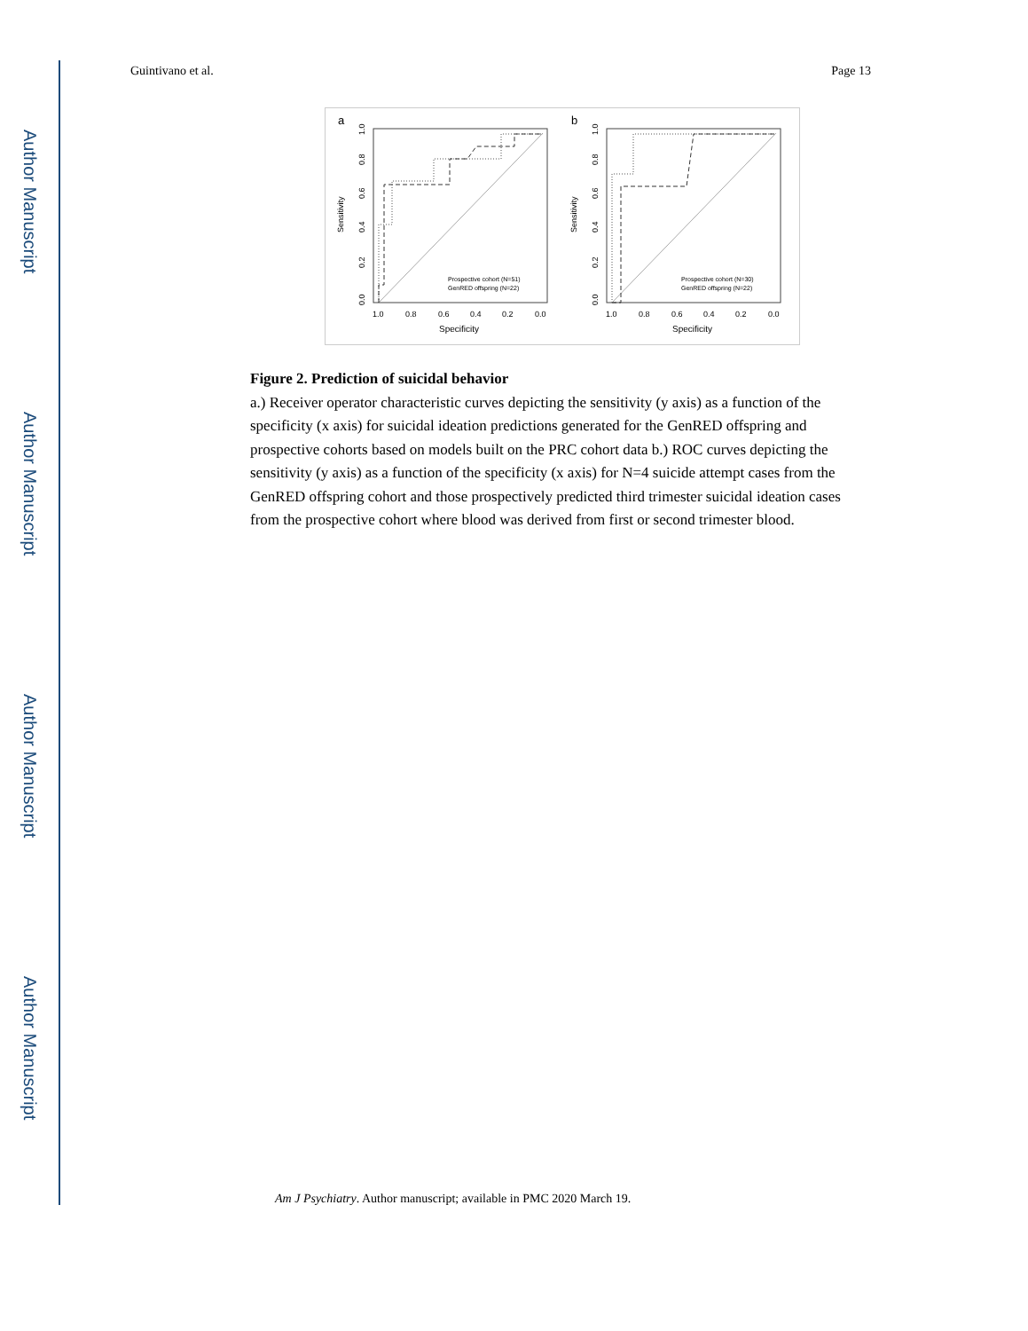Author Manuscript
Author Manuscript
Author Manuscript
Author Manuscript
Guintivano et al. Page 13
a
Sensitivity
0.0
0.2
0.4
0.6
0.8
1.0
1.0
0.8
0.6
0.4
0.2
0.0
Specificity
Prospective cohort (N=51)
GenRED offspring (N=22)
b
Sensitivity
0.0
0.2
0.4
0.6
0.8
1.0
1.0
0.8
0.6
0.4
0.2
0.0
Specificity
Prospective cohort (N=30)
GenRED offspring (N=22)
Figure 2. Prediction of suicidal behavior
a.) Receiver operator characteristic curves depicting the sensitivity (y axis) as a function of the specificity (x axis) for suicidal ideation predictions generated for the GenRED offspring and prospective cohorts based on models built on the PRC cohort data b.) ROC curves depicting the sensitivity (y axis) as a function of the specificity (x axis) for N=4 suicide attempt cases from the GenRED offspring cohort and those prospectively predicted third trimester suicidal ideation cases from the prospective cohort where blood was derived from first or second trimester blood.
Am J Psychiatry. Author manuscript; available in PMC 2020 March 19.